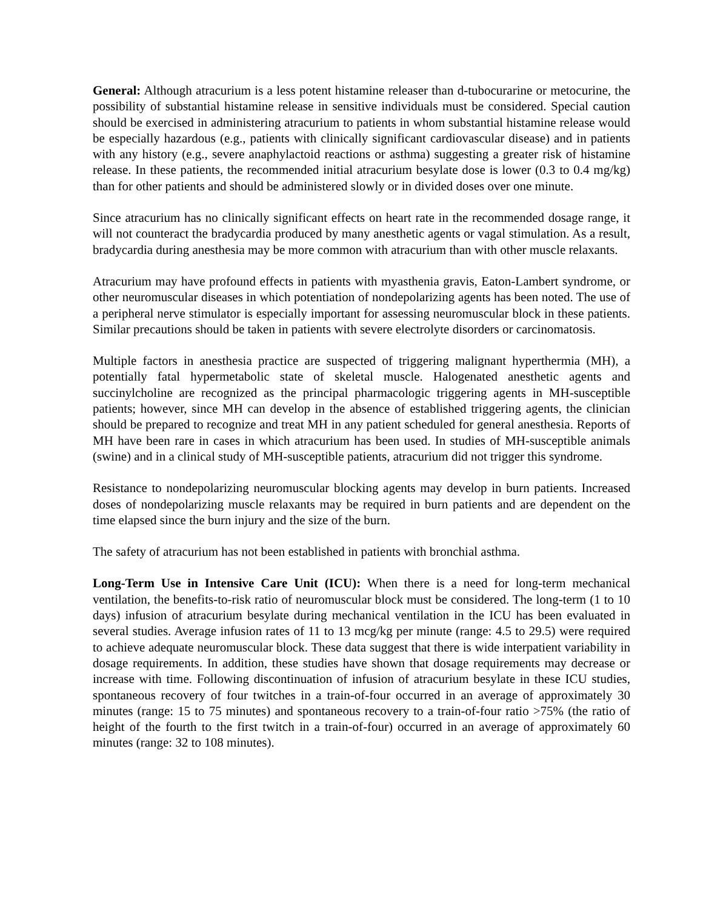General: Although atracurium is a less potent histamine releaser than d-tubocurarine or metocurine, the possibility of substantial histamine release in sensitive individuals must be considered. Special caution should be exercised in administering atracurium to patients in whom substantial histamine release would be especially hazardous (e.g., patients with clinically significant cardiovascular disease) and in patients with any history (e.g., severe anaphylactoid reactions or asthma) suggesting a greater risk of histamine release. In these patients, the recommended initial atracurium besylate dose is lower (0.3 to 0.4 mg/kg) than for other patients and should be administered slowly or in divided doses over one minute.
Since atracurium has no clinically significant effects on heart rate in the recommended dosage range, it will not counteract the bradycardia produced by many anesthetic agents or vagal stimulation. As a result, bradycardia during anesthesia may be more common with atracurium than with other muscle relaxants.
Atracurium may have profound effects in patients with myasthenia gravis, Eaton-Lambert syndrome, or other neuromuscular diseases in which potentiation of nondepolarizing agents has been noted. The use of a peripheral nerve stimulator is especially important for assessing neuromuscular block in these patients. Similar precautions should be taken in patients with severe electrolyte disorders or carcinomatosis.
Multiple factors in anesthesia practice are suspected of triggering malignant hyperthermia (MH), a potentially fatal hypermetabolic state of skeletal muscle. Halogenated anesthetic agents and succinylcholine are recognized as the principal pharmacologic triggering agents in MH-susceptible patients; however, since MH can develop in the absence of established triggering agents, the clinician should be prepared to recognize and treat MH in any patient scheduled for general anesthesia. Reports of MH have been rare in cases in which atracurium has been used. In studies of MH-susceptible animals (swine) and in a clinical study of MH-susceptible patients, atracurium did not trigger this syndrome.
Resistance to nondepolarizing neuromuscular blocking agents may develop in burn patients. Increased doses of nondepolarizing muscle relaxants may be required in burn patients and are dependent on the time elapsed since the burn injury and the size of the burn.
The safety of atracurium has not been established in patients with bronchial asthma.
Long-Term Use in Intensive Care Unit (ICU): When there is a need for long-term mechanical ventilation, the benefits-to-risk ratio of neuromuscular block must be considered. The long-term (1 to 10 days) infusion of atracurium besylate during mechanical ventilation in the ICU has been evaluated in several studies. Average infusion rates of 11 to 13 mcg/kg per minute (range: 4.5 to 29.5) were required to achieve adequate neuromuscular block. These data suggest that there is wide interpatient variability in dosage requirements. In addition, these studies have shown that dosage requirements may decrease or increase with time. Following discontinuation of infusion of atracurium besylate in these ICU studies, spontaneous recovery of four twitches in a train-of-four occurred in an average of approximately 30 minutes (range: 15 to 75 minutes) and spontaneous recovery to a train-of-four ratio >75% (the ratio of height of the fourth to the first twitch in a train-of-four) occurred in an average of approximately 60 minutes (range: 32 to 108 minutes).